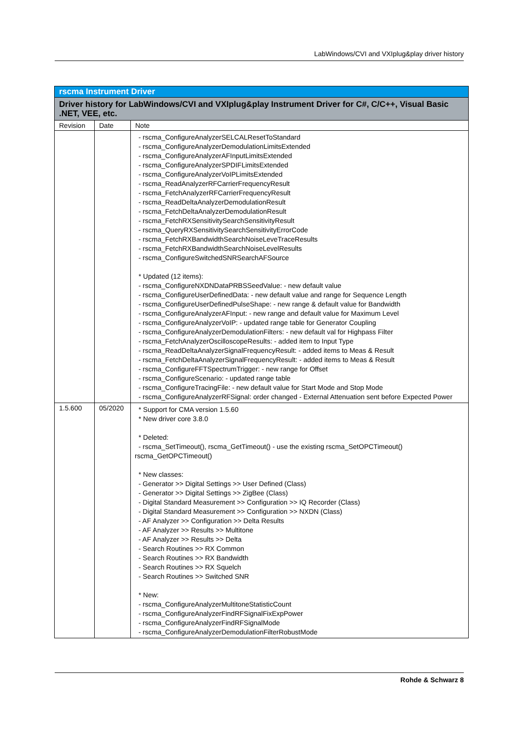LabWindows/CVI and VXIplug&play driver history
| rscma Instrument Driver | | |
| --- | --- | --- |
| Driver history for LabWindows/CVI and VXIplug&play Instrument Driver for C#, C/C++, Visual Basic .NET, VEE, etc. | | |
| Revision | Date | Note |
| | | - rscma_ConfigureAnalyzerSELCALResetToStandard - rscma_ConfigureAnalyzerDemodulationLimitsExtended - rscma_ConfigureAnalyzerAFInputLimitsExtended - rscma_ConfigureAnalyzerSPDIFLimitsExtended - rscma_ConfigureAnalyzerVoIPLimitsExtended - rscma_ReadAnalyzerRFCarrierFrequencyResult - rscma_FetchAnalyzerRFCarrierFrequencyResult - rscma_ReadDeltaAnalyzerDemodulationResult - rscma_FetchDeltaAnalyzerDemodulationResult - rscma_FetchRXSensitivitySearchSensitivityResult - rscma_QueryRXSensitivitySearchSensitivityErrorCode - rscma_FetchRXBandwidthSearchNoiseLeveTraceResults - rscma_FetchRXBandwidthSearchNoiseLevelResults - rscma_ConfigureSwitchedSNRSearchAFSource * Updated (12 items): - rscma_ConfigureNXDNDataPRBSSeedValue: - new default value - rscma_ConfigureUserDefinedData: - new default value and range for Sequence Length - rscma_ConfigureUserDefinedPulseShape: - new range & default value for Bandwidth - rscma_ConfigureAnalyzerAFInput: - new range and default value for Maximum Level - rscma_ConfigureAnalyzerVoIP: - updated range table for Generator Coupling - rscma_ConfigureAnalyzerDemodulationFilters: - new default val for Highpass Filter - rscma_FetchAnalyzerOscilloscopeResults: - added item to Input Type - rscma_ReadDeltaAnalyzerSignalFrequencyResult: - added items to Meas & Result - rscma_FetchDeltaAnalyzerSignalFrequencyResult: - added items to Meas & Result - rscma_ConfigureFFTSpectrumTrigger: - new range for Offset - rscma_ConfigureScenario: - updated range table - rscma_ConfigureTracingFile: - new default value for Start Mode and Stop Mode - rscma_ConfigureAnalyzerRFSignal: order changed - External Attenuation sent before Expected Power |
| 1.5.600 | 05/2020 | * Support for CMA version 1.5.60 * New driver core 3.8.0 * Deleted: - rscma_SetTimeout(), rscma_GetTimeout() - use the existing rscma_SetOPCTimeout() rscma_GetOPCTimeout() * New classes: - Generator >> Digital Settings >> User Defined (Class) - Generator >> Digital Settings >> ZigBee (Class) - Digital Standard Measurement >> Configuration >> IQ Recorder (Class) - Digital Standard Measurement >> Configuration >> NXDN (Class) - AF Analyzer >> Configuration >> Delta Results - AF Analyzer >> Results >> Multitone - AF Analyzer >> Results >> Delta - Search Routines >> RX Common - Search Routines >> RX Bandwidth - Search Routines >> RX Squelch - Search Routines >> Switched SNR * New: - rscma_ConfigureAnalyzerMultitoneStatisticCount - rscma_ConfigureAnalyzerFindRFSignalFixExpPower - rscma_ConfigureAnalyzerFindRFSignalMode - rscma_ConfigureAnalyzerDemodulationFilterRobustMode |
Rohde & Schwarz 8